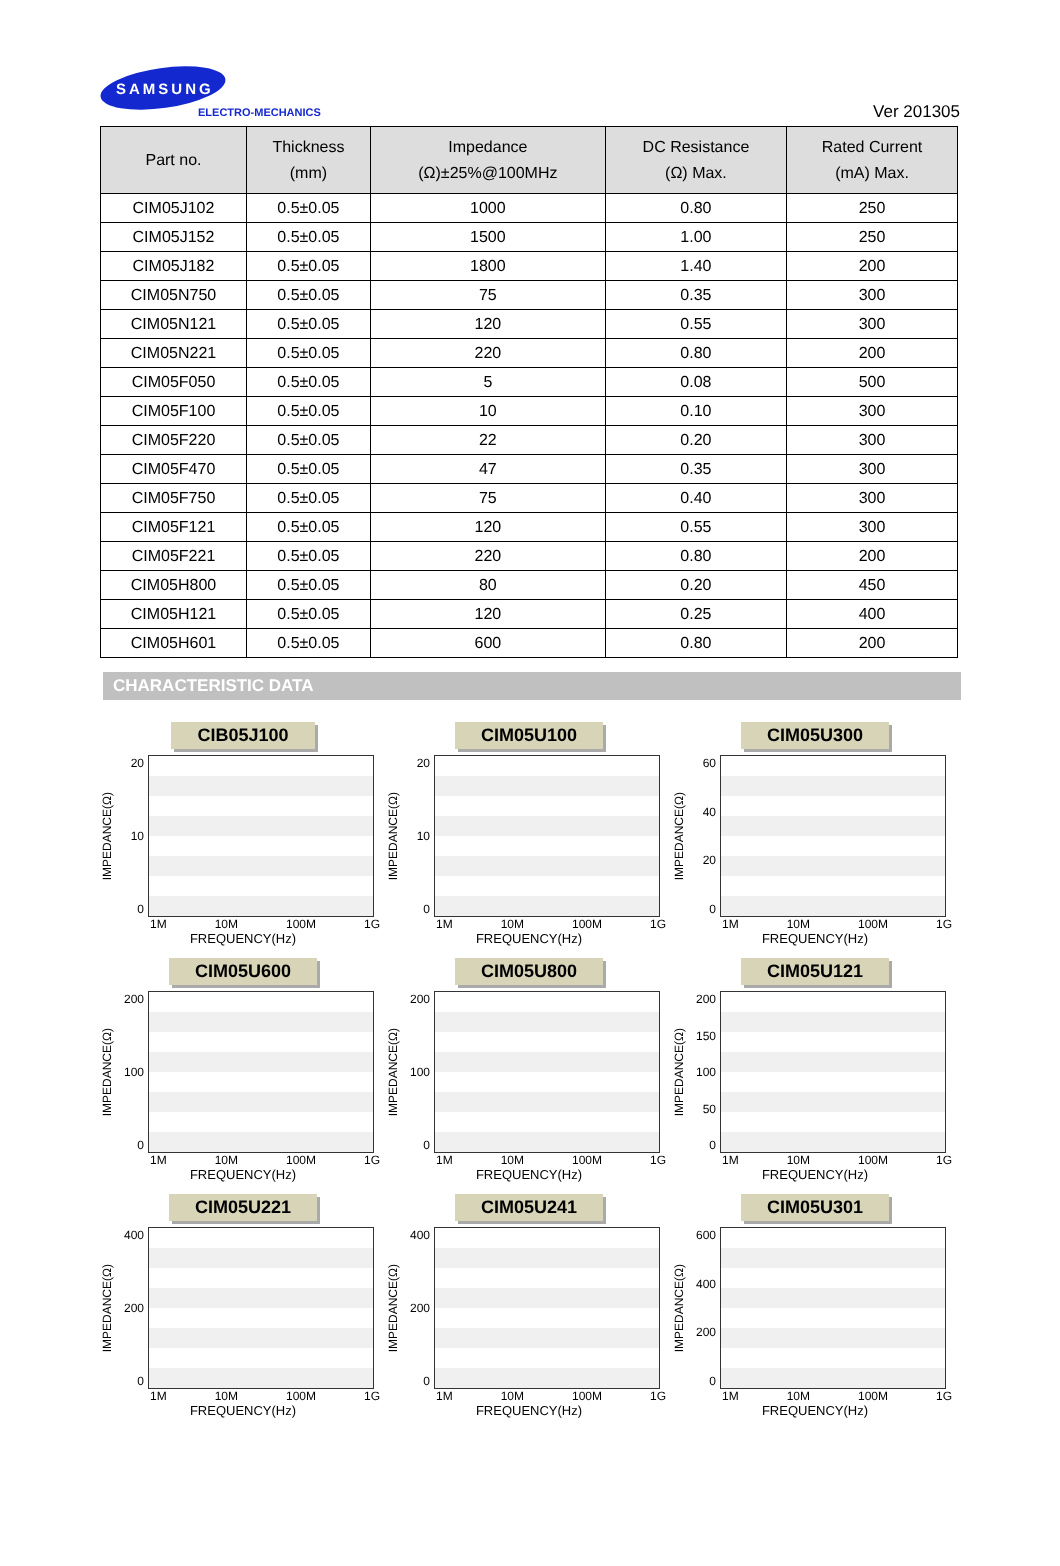SAMSUNG
ELECTRO-MECHANICS
Ver 201305
| Part no. | Thickness (mm) | Impedance (Ω)±25%@100MHz | DC Resistance (Ω) Max. | Rated Current (mA) Max. |
| --- | --- | --- | --- | --- |
| CIM05J102 | 0.5±0.05 | 1000 | 0.80 | 250 |
| CIM05J152 | 0.5±0.05 | 1500 | 1.00 | 250 |
| CIM05J182 | 0.5±0.05 | 1800 | 1.40 | 200 |
| CIM05N750 | 0.5±0.05 | 75 | 0.35 | 300 |
| CIM05N121 | 0.5±0.05 | 120 | 0.55 | 300 |
| CIM05N221 | 0.5±0.05 | 220 | 0.80 | 200 |
| CIM05F050 | 0.5±0.05 | 5 | 0.08 | 500 |
| CIM05F100 | 0.5±0.05 | 10 | 0.10 | 300 |
| CIM05F220 | 0.5±0.05 | 22 | 0.20 | 300 |
| CIM05F470 | 0.5±0.05 | 47 | 0.35 | 300 |
| CIM05F750 | 0.5±0.05 | 75 | 0.40 | 300 |
| CIM05F121 | 0.5±0.05 | 120 | 0.55 | 300 |
| CIM05F221 | 0.5±0.05 | 220 | 0.80 | 200 |
| CIM05H800 | 0.5±0.05 | 80 | 0.20 | 450 |
| CIM05H121 | 0.5±0.05 | 120 | 0.25 | 400 |
| CIM05H601 | 0.5±0.05 | 600 | 0.80 | 200 |
CHARACTERISTIC DATA
CIB05J100
IMPEDANCE(Ω)
20
10
0
1M 10M 100M 1G
FREQUENCY(Hz)
CIM05U100
IMPEDANCE(Ω)
20
10
0
1M 10M 100M 1G
FREQUENCY(Hz)
CIM05U300
IMPEDANCE(Ω)
60
40
20
0
1M 10M 100M 1G
FREQUENCY(Hz)
CIM05U600
IMPEDANCE(Ω)
200
100
0
1M 10M 100M 1G
FREQUENCY(Hz)
CIM05U800
IMPEDANCE(Ω)
200
100
0
1M 10M 100M 1G
FREQUENCY(Hz)
CIM05U121
IMPEDANCE(Ω)
200
150
100
50
0
1M 10M 100M 1G
FREQUENCY(Hz)
CIM05U221
IMPEDANCE(Ω)
400
200
0
1M 10M 100M 1G
FREQUENCY(Hz)
CIM05U241
IMPEDANCE(Ω)
400
200
0
1M 10M 100M 1G
FREQUENCY(Hz)
CIM05U301
IMPEDANCE(Ω)
600
400
200
0
1M 10M 100M 1G
FREQUENCY(Hz)